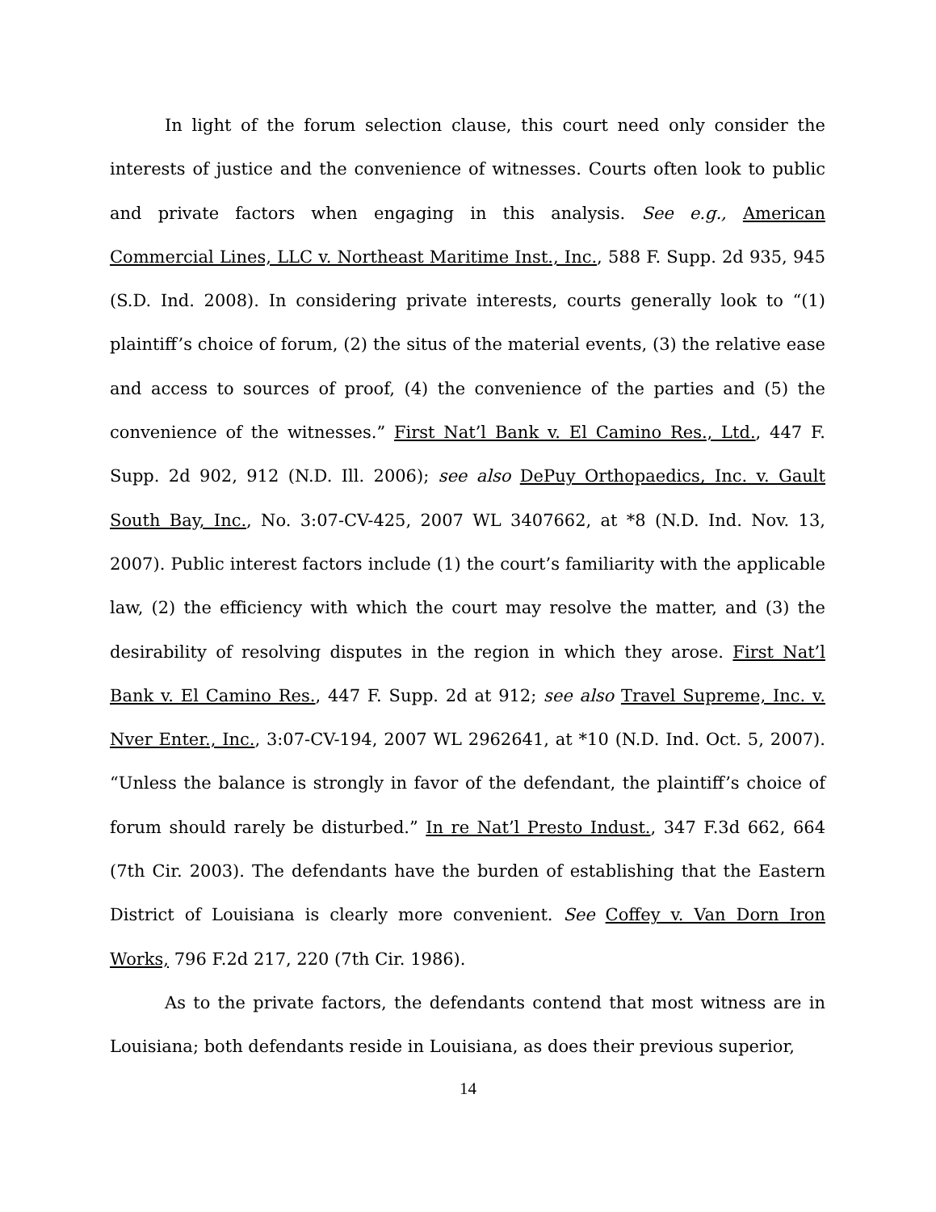In light of the forum selection clause, this court need only consider the interests of justice and the convenience of witnesses. Courts often look to public and private factors when engaging in this analysis. See e.g., American Commercial Lines, LLC v. Northeast Maritime Inst., Inc., 588 F. Supp. 2d 935, 945 (S.D. Ind. 2008). In considering private interests, courts generally look to “(1) plaintiff’s choice of forum, (2) the situs of the material events, (3) the relative ease and access to sources of proof, (4) the convenience of the parties and (5) the convenience of the witnesses.” First Nat’l Bank v. El Camino Res., Ltd., 447 F. Supp. 2d 902, 912 (N.D. Ill. 2006); see also DePuy Orthopaedics, Inc. v. Gault South Bay, Inc., No. 3:07-CV-425, 2007 WL 3407662, at *8 (N.D. Ind. Nov. 13, 2007). Public interest factors include (1) the court’s familiarity with the applicable law, (2) the efficiency with which the court may resolve the matter, and (3) the desirability of resolving disputes in the region in which they arose. First Nat’l Bank v. El Camino Res., 447 F. Supp. 2d at 912; see also Travel Supreme, Inc. v. Nver Enter., Inc., 3:07-CV-194, 2007 WL 2962641, at *10 (N.D. Ind. Oct. 5, 2007). “Unless the balance is strongly in favor of the defendant, the plaintiff’s choice of forum should rarely be disturbed.” In re Nat’l Presto Indust., 347 F.3d 662, 664 (7th Cir. 2003). The defendants have the burden of establishing that the Eastern District of Louisiana is clearly more convenient. See Coffey v. Van Dorn Iron Works, 796 F.2d 217, 220 (7th Cir. 1986).
As to the private factors, the defendants contend that most witness are in Louisiana; both defendants reside in Louisiana, as does their previous superior,
14